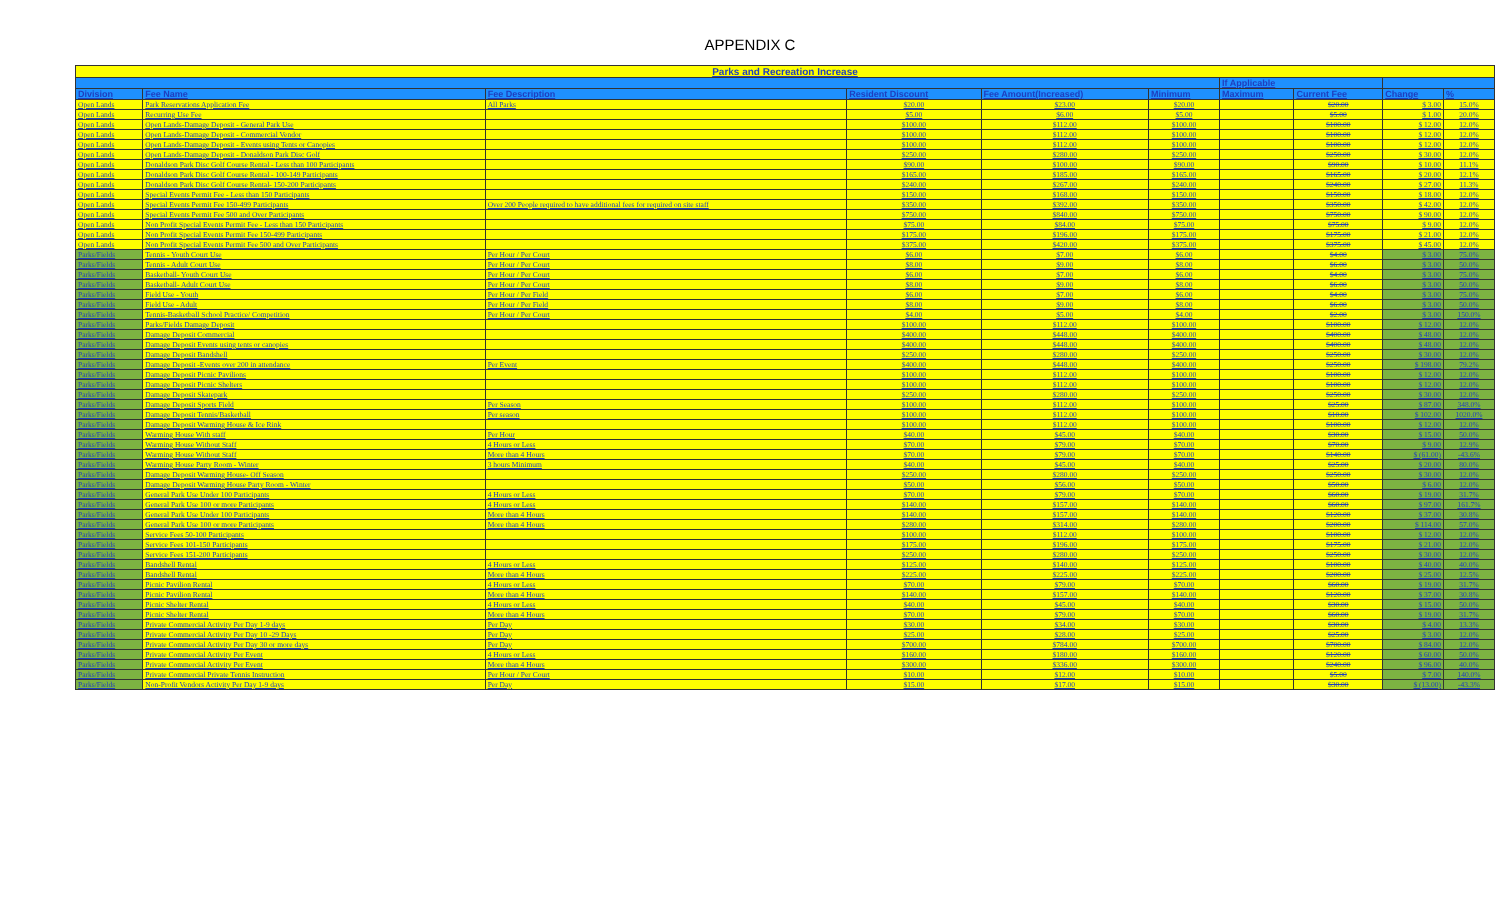APPENDIX C
| Parks and Recreation Increase | | | | | | | | | |
| --- | --- | --- | --- | --- | --- | --- | --- | --- | --- |
| | | | | | | If Applicable | | | |
| Division | Fee Name | Fee Description | Resident Discount | Fee Amount(Increased) | Minimum | Maximum | Current Fee | Change | % |
| Open Lands | Park Reservations Application Fee | All Parks | $20.00 | $23.00 | $20.00 | | $20.00 | $ 3.00 | 15.0% |
| Open Lands | Recurring Use Fee | | $5.00 | $6.00 | $5.00 | | $5.00 | $ 1.00 | 20.0% |
| Open Lands | Open Lands-Damage Deposit - General Park Use | | $100.00 | $112.00 | $100.00 | | $100.00 | $ 12.00 | 12.0% |
| Open Lands | Open Lands-Damage Deposit - Commercial Vendor | | $100.00 | $112.00 | $100.00 | | $100.00 | $ 12.00 | 12.0% |
| Open Lands | Open Lands-Damage Deposit - Events using Tents or Canopies | | $100.00 | $112.00 | $100.00 | | $100.00 | $ 12.00 | 12.0% |
| Open Lands | Open Lands-Damage Deposit - Donaldson Park Disc Golf | | $250.00 | $280.00 | $250.00 | | $250.00 | $ 30.00 | 12.0% |
| Open Lands | Donaldson Park Disc Golf Course Rental - Less than 100 Participants | | $90.00 | $100.00 | $90.00 | | $90.00 | $ 10.00 | 11.1% |
| Open Lands | Donaldson Park Disc Golf Course Rental - 100-149 Participants | | $165.00 | $185.00 | $165.00 | | $165.00 | $ 20.00 | 12.1% |
| Open Lands | Donaldson Park Disc Golf Course Rental- 150-200 Participants | | $240.00 | $267.00 | $240.00 | | $240.00 | $ 27.00 | 11.3% |
| Open Lands | Special Events Permit Fee - Less than 150 Participants | | $150.00 | $168.00 | $150.00 | | $150.00 | $ 18.00 | 12.0% |
| Open Lands | Special Events Permit Fee 150-499 Participants | Over 200 People required to have additional fees for required on site staff | $350.00 | $392.00 | $350.00 | | $350.00 | $ 42.00 | 12.0% |
| Open Lands | Special Events Permit Fee 500 and Over Participants | | $750.00 | $840.00 | $750.00 | | $750.00 | $ 90.00 | 12.0% |
| Open Lands | Non Profit Special Events Permit Fee - Less than 150 Participants | | $75.00 | $84.00 | $75.00 | | $75.00 | $ 9.00 | 12.0% |
| Open Lands | Non Profit Special Events Permit Fee 150-499 Participants | | $175.00 | $196.00 | $175.00 | | $175.00 | $ 21.00 | 12.0% |
| Open Lands | Non Profit Special Events Permit Fee 500 and Over Participants | | $375.00 | $420.00 | $375.00 | | $375.00 | $ 45.00 | 12.0% |
| Parks/Fields | Tennis - Youth Court Use | Per Hour / Per Court | $6.00 | $7.00 | $6.00 | | $4.00 | $ 3.00 | 75.0% |
| Parks/Fields | Tennis - Adult Court Use | Per Hour / Per Court | $8.00 | $9.00 | $8.00 | | $6.00 | $ 3.00 | 50.0% |
| Parks/Fields | Basketball- Youth Court Use | Per Hour / Per Court | $6.00 | $7.00 | $6.00 | | $4.00 | $ 3.00 | 75.0% |
| Parks/Fields | Basketball- Adult Court Use | Per Hour / Per Court | $8.00 | $9.00 | $8.00 | | $6.00 | $ 3.00 | 50.0% |
| Parks/Fields | Field Use - Youth | Per Hour / Per Field | $6.00 | $7.00 | $6.00 | | $4.00 | $ 3.00 | 75.0% |
| Parks/Fields | Field Use - Adult | Per Hour / Per Field | $8.00 | $9.00 | $8.00 | | $6.00 | $ 3.00 | 50.0% |
| Parks/Fields | Tennis-Basketball School Practice/ Competition | Per Hour / Per Court | $4.00 | $5.00 | $4.00 | | $2.00 | $ 3.00 | 150.0% |
| Parks/Fields | Parks/Fields Damage Deposit | | $100.00 | $112.00 | $100.00 | | $100.00 | $ 12.00 | 12.0% |
| Parks/Fields | Damage Deposit Commercial | | $400.00 | $448.00 | $400.00 | | $400.00 | $ 48.00 | 12.0% |
| Parks/Fields | Damage Deposit Events using tents or canopies | | $400.00 | $448.00 | $400.00 | | $400.00 | $ 48.00 | 12.0% |
| Parks/Fields | Damage Deposit Bandshell | | $250.00 | $280.00 | $250.00 | | $250.00 | $ 30.00 | 12.0% |
| Parks/Fields | Damage Deposit -Events over 200 in attendance | Per Event | $400.00 | $448.00 | $400.00 | | $250.00 | $ 198.00 | 79.2% |
| Parks/Fields | Damage Deposit Picnic Pavilions | | $100.00 | $112.00 | $100.00 | | $100.00 | $ 12.00 | 12.0% |
| Parks/Fields | Damage Deposit Picnic Shelters | | $100.00 | $112.00 | $100.00 | | $100.00 | $ 12.00 | 12.0% |
| Parks/Fields | Damage Deposit Skatepark | | $250.00 | $280.00 | $250.00 | | $250.00 | $ 30.00 | 12.0% |
| Parks/Fields | Damage Deposit Sports Field | Per Season | $100.00 | $112.00 | $100.00 | | $25.00 | $ 87.00 | 348.0% |
| Parks/Fields | Damage Deposit Tennis/Basketball | Per season | $100.00 | $112.00 | $100.00 | | $10.00 | $ 102.00 | 1020.0% |
| Parks/Fields | Damage Deposit Warming House & Ice Rink | | $100.00 | $112.00 | $100.00 | | $100.00 | $ 12.00 | 12.0% |
| Parks/Fields | Warming House With staff | Per Hour | $40.00 | $45.00 | $40.00 | | $30.00 | $ 15.00 | 50.0% |
| Parks/Fields | Warming House Without Staff | 4 Hours or Less | $70.00 | $79.00 | $70.00 | | $70.00 | $ 9.00 | 12.9% |
| Parks/Fields | Warming House Without Staff | More than 4 Hours | $70.00 | $79.00 | $70.00 | | $140.00 | $ (61.00) | -43.6% |
| Parks/Fields | Warming House Party Room - Winter | 3 hours Minimum | $40.00 | $45.00 | $40.00 | | $25.00 | $ 20.00 | 80.0% |
| Parks/Fields | Damage Deposit Warming House- Off Season | | $250.00 | $280.00 | $250.00 | | $250.00 | $ 30.00 | 12.0% |
| Parks/Fields | Damage Deposit Warming House Party Room - Winter | | $50.00 | $56.00 | $50.00 | | $50.00 | $ 6.00 | 12.0% |
| Parks/Fields | General Park Use Under 100 Participants | 4 Hours or Less | $70.00 | $79.00 | $70.00 | | $60.00 | $ 19.00 | 31.7% |
| Parks/Fields | General Park Use 100 or more Participants | 4 Hours or Less | $140.00 | $157.00 | $140.00 | | $60.00 | $ 97.00 | 161.7% |
| Parks/Fields | General Park Use Under 100 Participants | More than 4 Hours | $140.00 | $157.00 | $140.00 | | $120.00 | $ 37.00 | 30.8% |
| Parks/Fields | General Park Use 100 or more Participants | More than 4 Hours | $280.00 | $314.00 | $280.00 | | $200.00 | $ 114.00 | 57.0% |
| Parks/Fields | Service Fees 50-100 Participants | | $100.00 | $112.00 | $100.00 | | $100.00 | $ 12.00 | 12.0% |
| Parks/Fields | Service Fees 101-150 Participants | | $175.00 | $196.00 | $175.00 | | $175.00 | $ 21.00 | 12.0% |
| Parks/Fields | Service Fees 151-200 Participants | | $250.00 | $280.00 | $250.00 | | $250.00 | $ 30.00 | 12.0% |
| Parks/Fields | Bandshell Rental | 4 Hours or Less | $125.00 | $140.00 | $125.00 | | $100.00 | $ 40.00 | 40.0% |
| Parks/Fields | Bandshell Rental | More than 4 Hours | $225.00 | $225.00 | $225.00 | | $200.00 | $ 25.00 | 12.5% |
| Parks/Fields | Picnic Pavilion Rental | 4 Hours or Less | $70.00 | $79.00 | $70.00 | | $60.00 | $ 19.00 | 31.7% |
| Parks/Fields | Picnic Pavilion Rental | More than 4 Hours | $140.00 | $157.00 | $140.00 | | $120.00 | $ 37.00 | 30.8% |
| Parks/Fields | Picnic Shelter Rental | 4 Hours or Less | $40.00 | $45.00 | $40.00 | | $30.00 | $ 15.00 | 50.0% |
| Parks/Fields | Picnic Shelter Rental | More than 4 Hours | $70.00 | $79.00 | $70.00 | | $60.00 | $ 19.00 | 31.7% |
| Parks/Fields | Private Commercial Activity Per Day 1-9 days | Per Day | $30.00 | $34.00 | $30.00 | | $30.00 | $ 4.00 | 13.3% |
| Parks/Fields | Private Commercial Activity Per Day 10 -29 Days | Per Day | $25.00 | $28.00 | $25.00 | | $25.00 | $ 3.00 | 12.0% |
| Parks/Fields | Private Commercial Activity Per Day 30 or more days | Per Day | $700.00 | $784.00 | $700.00 | | $700.00 | $ 84.00 | 12.0% |
| Parks/Fields | Private Commercial Activity Per Event | 4 Hours or Less | $160.00 | $180.00 | $160.00 | | $120.00 | $ 60.00 | 50.0% |
| Parks/Fields | Private Commercial Activity Per Event | More than 4 Hours | $300.00 | $336.00 | $300.00 | | $240.00 | $ 96.00 | 40.0% |
| Parks/Fields | Private Commercial Private Tennis Instruction | Per Hour / Per Court | $10.00 | $12.00 | $10.00 | | $5.00 | $ 7.00 | 140.0% |
| Parks/Fields | Non-Profit Vendors Activity Per Day 1-9 days | Per Day | $15.00 | $17.00 | $15.00 | | $30.00 | $ (13.00) | -43.3% |